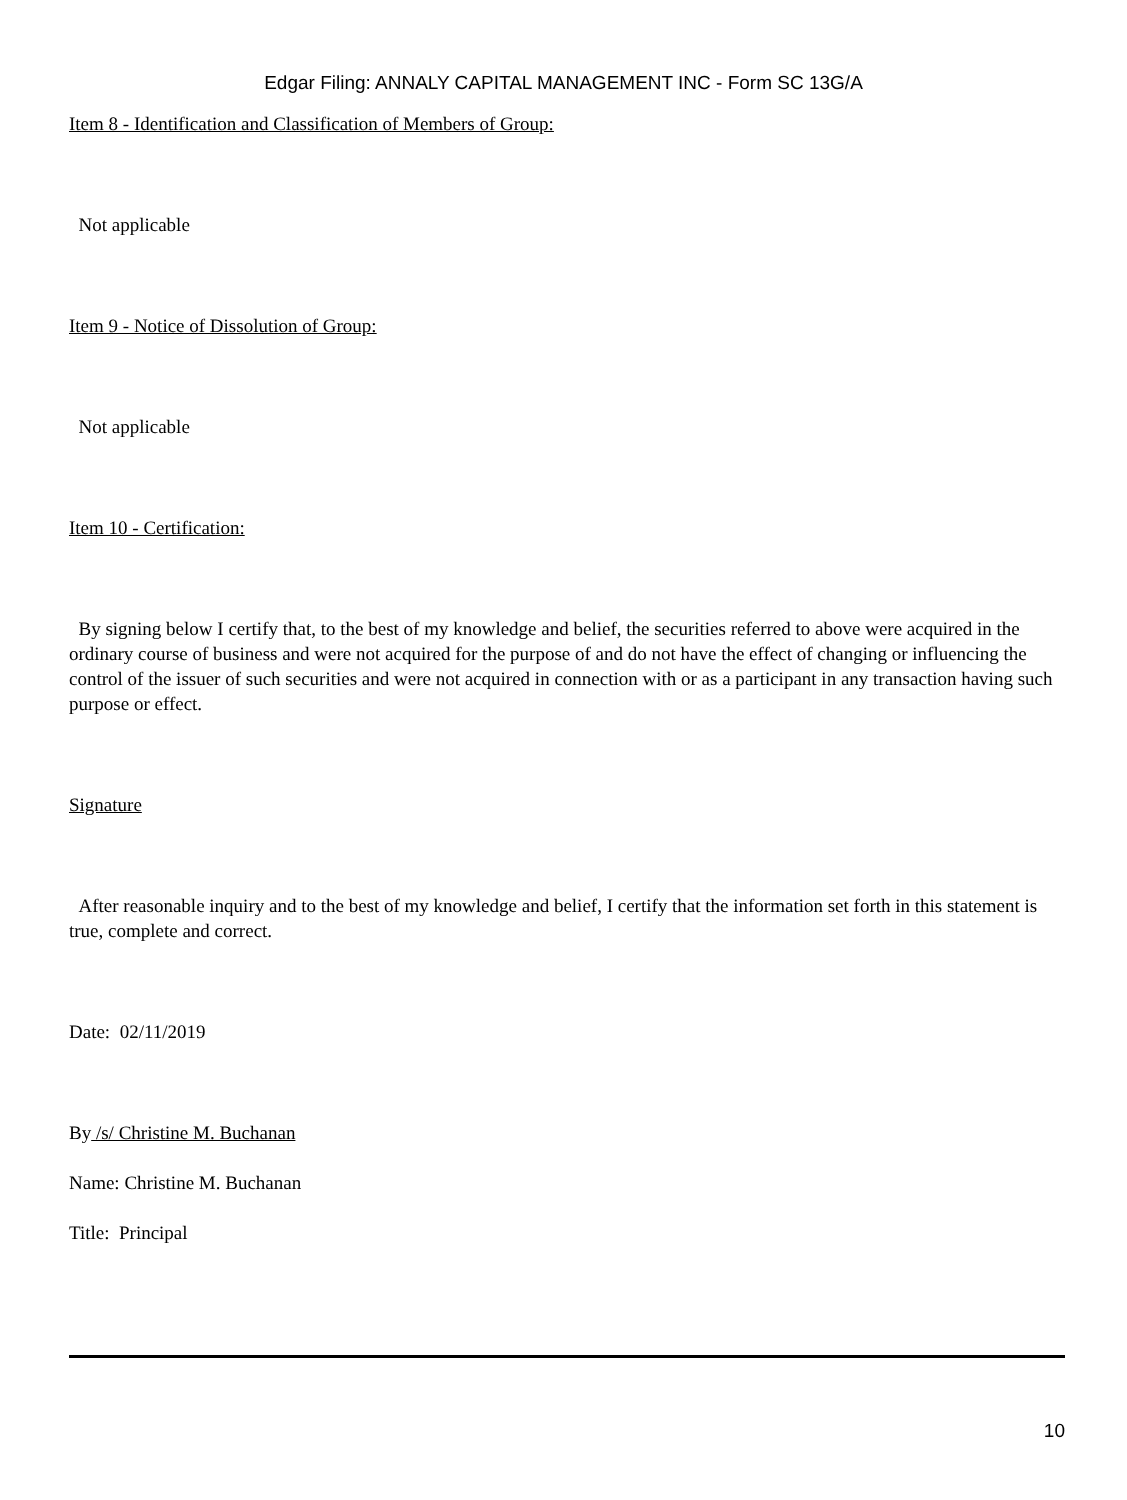Edgar Filing: ANNALY CAPITAL MANAGEMENT INC - Form SC 13G/A
Item 8 - Identification and Classification of Members of Group:
Not applicable
Item 9 - Notice of Dissolution of Group:
Not applicable
Item 10 - Certification:
By signing below I certify that, to the best of my knowledge and belief, the securities referred to above were acquired in the ordinary course of business and were not acquired for the purpose of and do not have the effect of changing or influencing the control of the issuer of such securities and were not acquired in connection with or as a participant in any transaction having such purpose or effect.
Signature
After reasonable inquiry and to the best of my knowledge and belief, I certify that the information set forth in this statement is true, complete and correct.
Date: 02/11/2019
By /s/ Christine M. Buchanan
Name: Christine M. Buchanan
Title: Principal
10